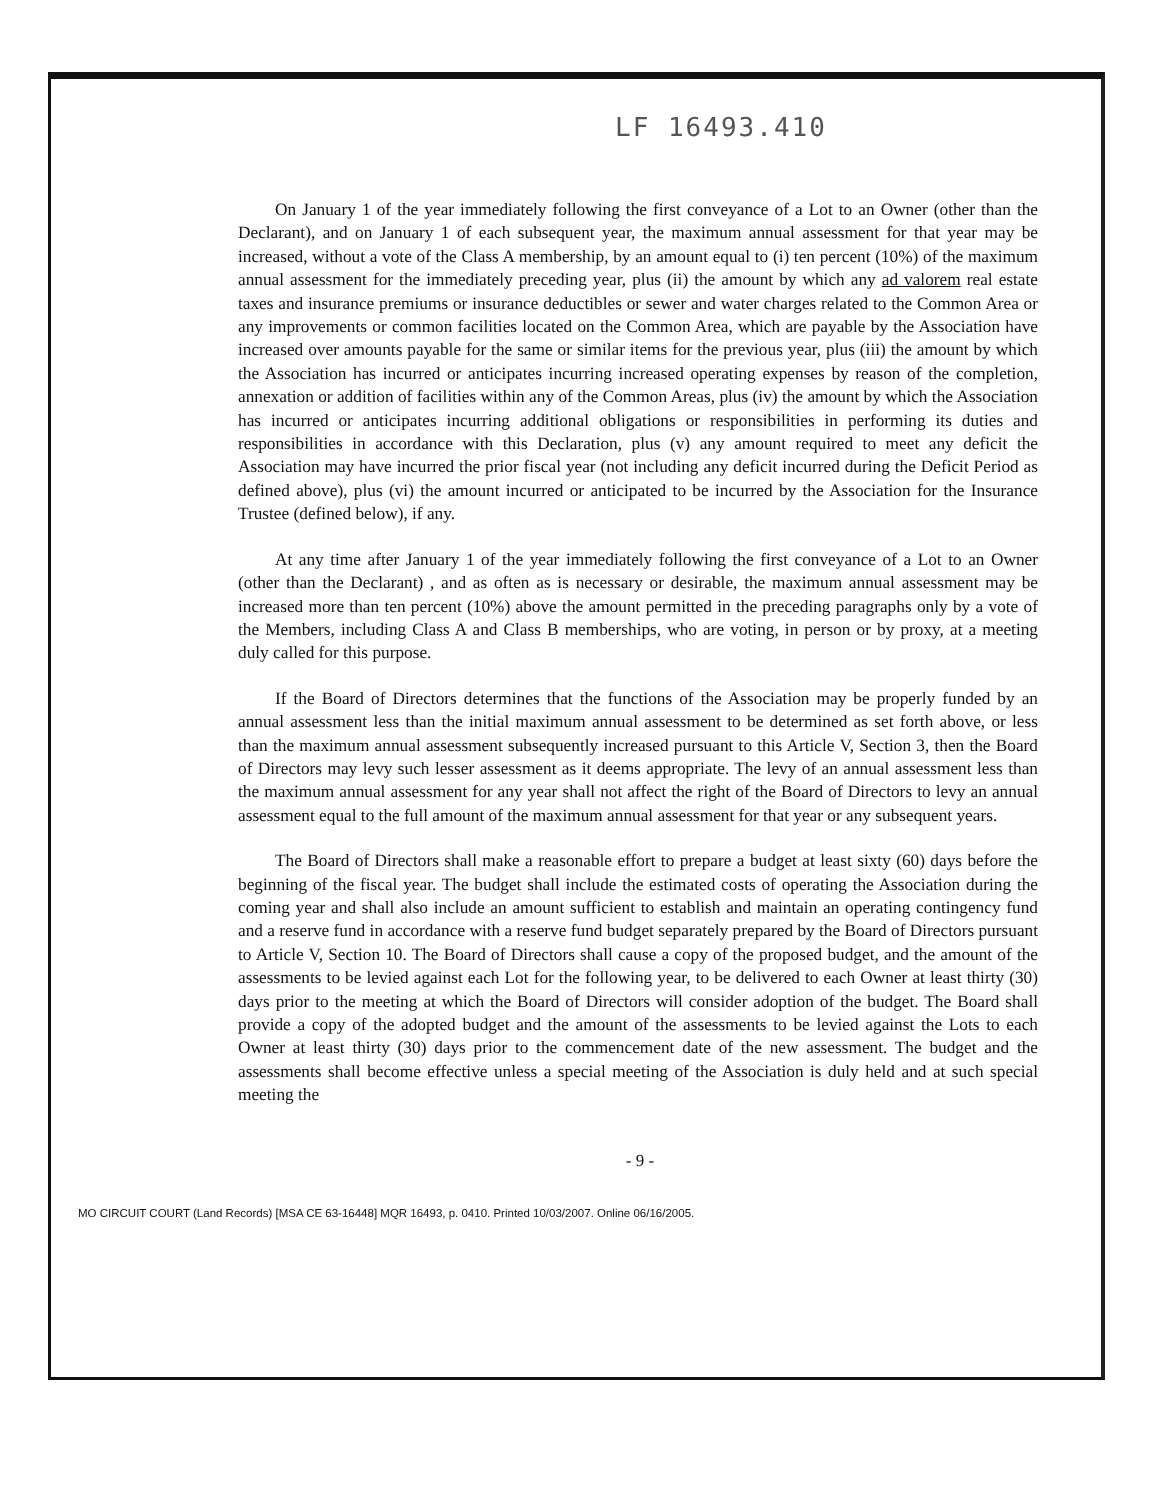LF 16493.410
On January 1 of the year immediately following the first conveyance of a Lot to an Owner (other than the Declarant), and on January 1 of each subsequent year, the maximum annual assessment for that year may be increased, without a vote of the Class A membership, by an amount equal to (i) ten percent (10%) of the maximum annual assessment for the immediately preceding year, plus (ii) the amount by which any ad valorem real estate taxes and insurance premiums or insurance deductibles or sewer and water charges related to the Common Area or any improvements or common facilities located on the Common Area, which are payable by the Association have increased over amounts payable for the same or similar items for the previous year, plus (iii) the amount by which the Association has incurred or anticipates incurring increased operating expenses by reason of the completion, annexation or addition of facilities within any of the Common Areas, plus (iv) the amount by which the Association has incurred or anticipates incurring additional obligations or responsibilities in performing its duties and responsibilities in accordance with this Declaration, plus (v) any amount required to meet any deficit the Association may have incurred the prior fiscal year (not including any deficit incurred during the Deficit Period as defined above), plus (vi) the amount incurred or anticipated to be incurred by the Association for the Insurance Trustee (defined below), if any.
At any time after January 1 of the year immediately following the first conveyance of a Lot to an Owner (other than the Declarant) , and as often as is necessary or desirable, the maximum annual assessment may be increased more than ten percent (10%) above the amount permitted in the preceding paragraphs only by a vote of the Members, including Class A and Class B memberships, who are voting, in person or by proxy, at a meeting duly called for this purpose.
If the Board of Directors determines that the functions of the Association may be properly funded by an annual assessment less than the initial maximum annual assessment to be determined as set forth above, or less than the maximum annual assessment subsequently increased pursuant to this Article V, Section 3, then the Board of Directors may levy such lesser assessment as it deems appropriate. The levy of an annual assessment less than the maximum annual assessment for any year shall not affect the right of the Board of Directors to levy an annual assessment equal to the full amount of the maximum annual assessment for that year or any subsequent years.
The Board of Directors shall make a reasonable effort to prepare a budget at least sixty (60) days before the beginning of the fiscal year. The budget shall include the estimated costs of operating the Association during the coming year and shall also include an amount sufficient to establish and maintain an operating contingency fund and a reserve fund in accordance with a reserve fund budget separately prepared by the Board of Directors pursuant to Article V, Section 10. The Board of Directors shall cause a copy of the proposed budget, and the amount of the assessments to be levied against each Lot for the following year, to be delivered to each Owner at least thirty (30) days prior to the meeting at which the Board of Directors will consider adoption of the budget. The Board shall provide a copy of the adopted budget and the amount of the assessments to be levied against the Lots to each Owner at least thirty (30) days prior to the commencement date of the new assessment. The budget and the assessments shall become effective unless a special meeting of the Association is duly held and at such special meeting the
- 9 -
MO CIRCUIT COURT (Land Records) [MSA CE 63-16448] MQR 16493, p. 0410. Printed 10/03/2007. Online 06/16/2005.